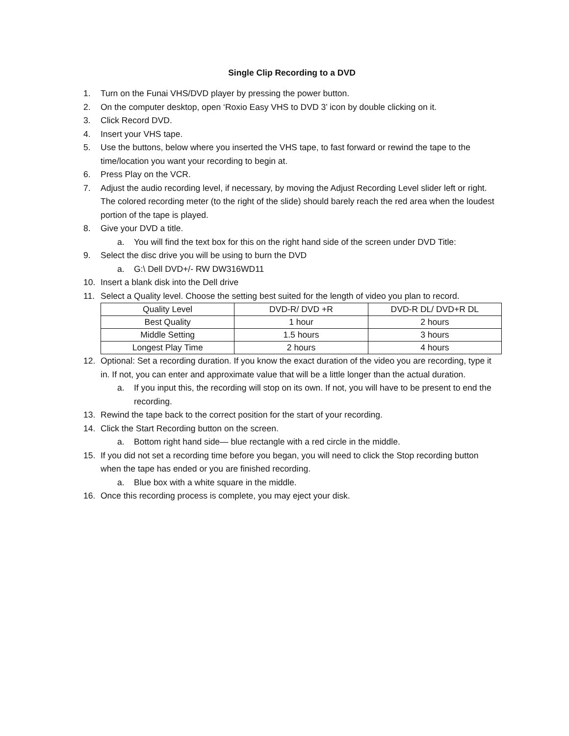Single Clip Recording to a DVD
1. Turn on the Funai VHS/DVD player by pressing the power button.
2. On the computer desktop, open ‘Roxio Easy VHS to DVD 3’ icon by double clicking on it.
3. Click Record DVD.
4. Insert your VHS tape.
5. Use the buttons, below where you inserted the VHS tape, to fast forward or rewind the tape to the time/location you want your recording to begin at.
6. Press Play on the VCR.
7. Adjust the audio recording level, if necessary, by moving the Adjust Recording Level slider left or right. The colored recording meter (to the right of the slide) should barely reach the red area when the loudest portion of the tape is played.
8. Give your DVD a title.
a. You will find the text box for this on the right hand side of the screen under DVD Title:
9. Select the disc drive you will be using to burn the DVD
a. G:\ Dell DVD+/- RW DW316WD11
10. Insert a blank disk into the Dell drive
11. Select a Quality level. Choose the setting best suited for the length of video you plan to record.
| Quality Level | DVD-R/ DVD +R | DVD-R DL/ DVD+R DL |
| Best Quality | 1 hour | 2 hours |
| Middle Setting | 1.5 hours | 3 hours |
| Longest Play Time | 2 hours | 4 hours |
12. Optional: Set a recording duration. If you know the exact duration of the video you are recording, type it in. If not, you can enter and approximate value that will be a little longer than the actual duration.
a. If you input this, the recording will stop on its own. If not, you will have to be present to end the recording.
13. Rewind the tape back to the correct position for the start of your recording.
14. Click the Start Recording button on the screen.
a. Bottom right hand side— blue rectangle with a red circle in the middle.
15. If you did not set a recording time before you began, you will need to click the Stop recording button when the tape has ended or you are finished recording.
a. Blue box with a white square in the middle.
16. Once this recording process is complete, you may eject your disk.